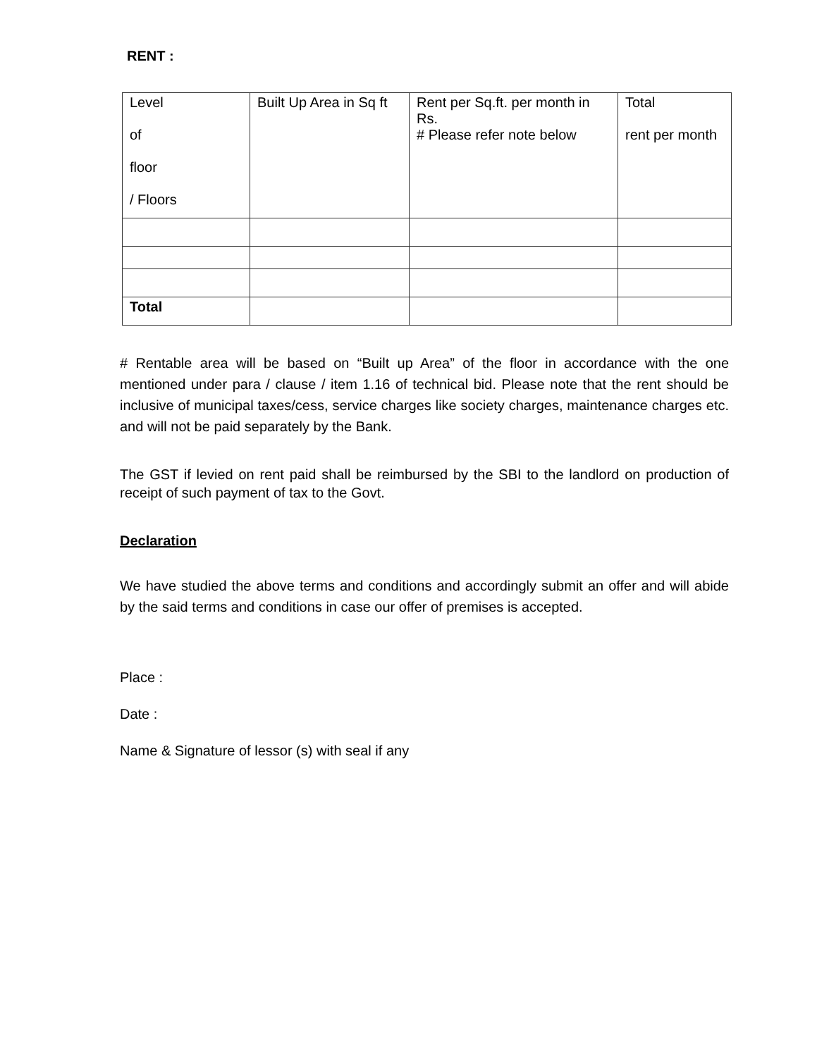RENT :
| Level of floor / Floors | Built Up Area in Sq ft | Rent per Sq.ft. per month in Rs. # Please refer note below | Total rent per month |
| Total | | | |
# Rentable area will be based on “Built up Area” of the floor in accordance with the one mentioned under para / clause / item 1.16 of technical bid. Please note that the rent should be inclusive of municipal taxes/cess, service charges like society charges, maintenance charges etc. and will not be paid separately by the Bank.
The GST if levied on rent paid shall be reimbursed by the SBI to the landlord on production of receipt of such payment of tax to the Govt.
Declaration
We have studied the above terms and conditions and accordingly submit an offer and will abide by the said terms and conditions in case our offer of premises is accepted.
Place :
Date :
Name & Signature of lessor (s) with seal if any